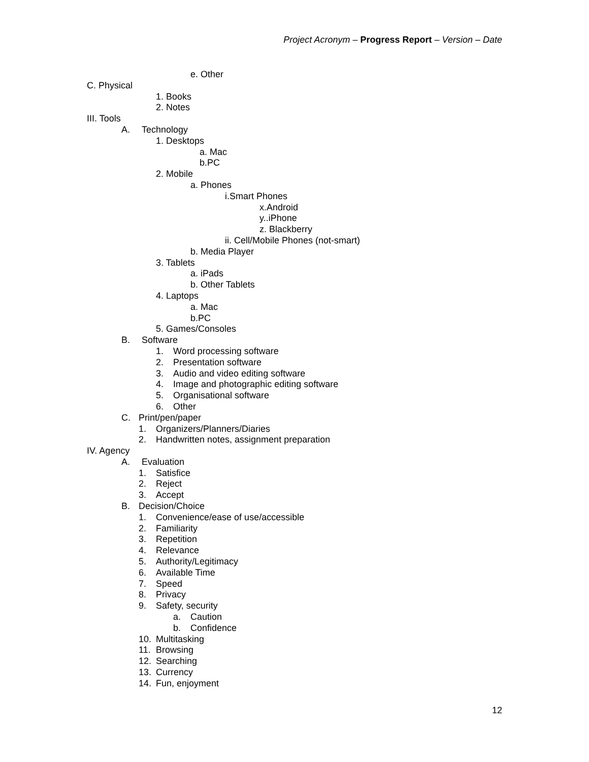Project Acronym – Progress Report – Version – Date
e. Other
C. Physical
1. Books
2. Notes
III. Tools
A. Technology
1. Desktops
a. Mac
b.PC
2. Mobile
a. Phones
i.Smart Phones
x.Android
y..iPhone
z. Blackberry
ii. Cell/Mobile Phones (not-smart)
b. Media Player
3. Tablets
a. iPads
b. Other Tablets
4. Laptops
a. Mac
b.PC
5. Games/Consoles
B. Software
1. Word processing software
2. Presentation software
3. Audio and video editing software
4. Image and photographic editing software
5. Organisational software
6. Other
C. Print/pen/paper
1. Organizers/Planners/Diaries
2. Handwritten notes, assignment preparation
IV. Agency
A. Evaluation
1. Satisfice
2. Reject
3. Accept
B. Decision/Choice
1. Convenience/ease of use/accessible
2. Familiarity
3. Repetition
4. Relevance
5. Authority/Legitimacy
6. Available Time
7. Speed
8. Privacy
9. Safety, security
a. Caution
b. Confidence
10. Multitasking
11. Browsing
12. Searching
13. Currency
14. Fun, enjoyment
12